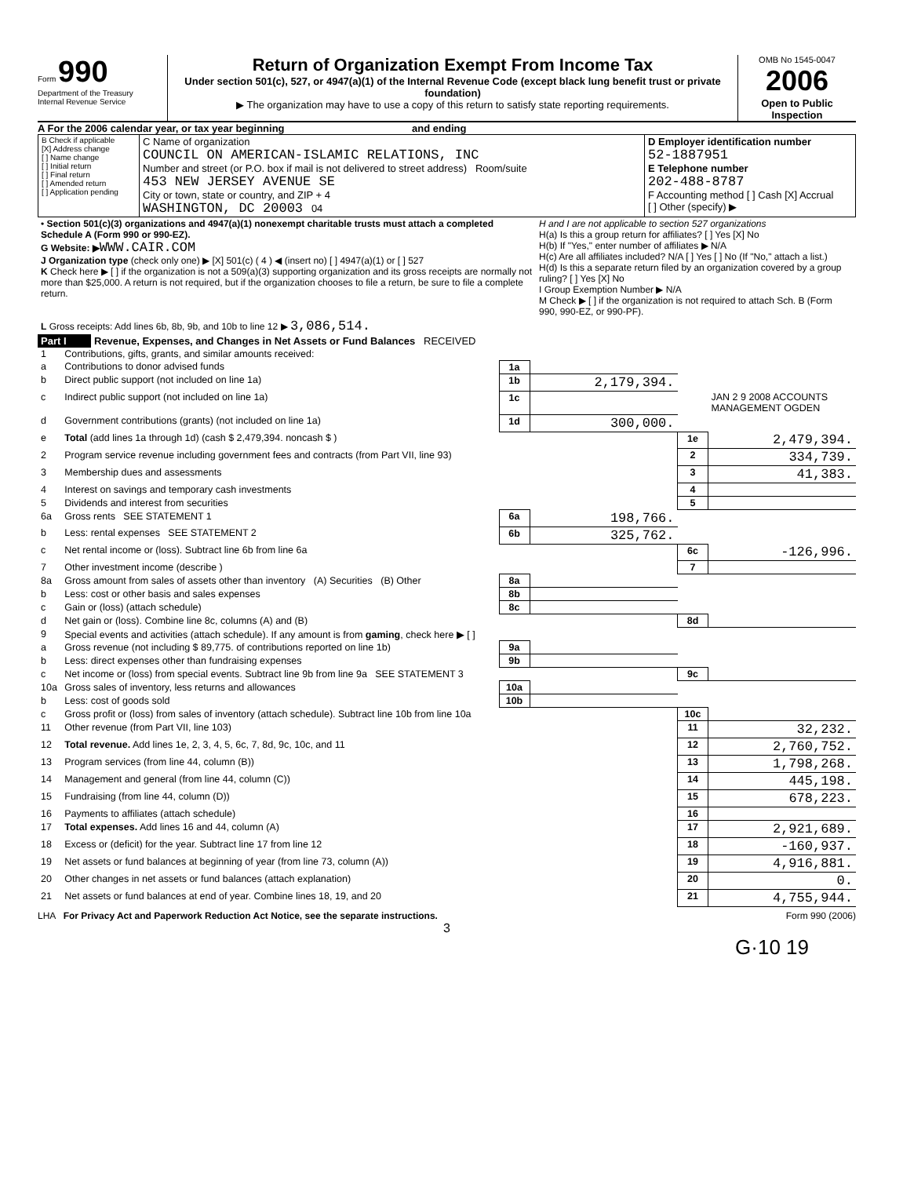Form 990
Department of the Treasury
Internal Revenue Service
Return of Organization Exempt From Income Tax
Under section 501(c), 527, or 4947(a)(1) of the Internal Revenue Code (except black lung benefit trust or private foundation)
▶ The organization may have to use a copy of this return to satisfy state reporting requirements.
OMB No 1545-0047
2006
Open to Public Inspection
A For the 2006 calendar year, or tax year beginning and ending
| B Check if applicable [X] Address change [ ] Name change [ ] Initial return [ ] Final return [ ] Amended return [ ] Application pending | C Name of organization COUNCIL ON AMERICAN-ISLAMIC RELATIONS, INC Number and street (or P.O. box if mail is not delivered to street address) Room/suite 453 NEW JERSEY AVENUE SE City or town, state or country, and ZIP + 4 WASHINGTON, DC 20003 04 | D Employer identification number 52-1887951 E Telephone number 202-488-8787 F Accounting method [ ] Cash [X] Accrual [ ] Other (specify) ▶ |
| • Section 501(c)(3) organizations and 4947(a)(1) nonexempt charitable trusts must attach a completed Schedule A (Form 990 or 990-EZ). G Website: ▶ WWW.CAIR.COM J Organization type (check only one) ▶ [X] 501(c) ( 4 ) ◀ (insert no) [ ] 4947(a)(1) or [ ] 527 K Check here ▶ [ ] if the organization is not a 509(a)(3) supporting organization and its gross receipts are normally not more than $25,000. A return is not required, but if the organization chooses to file a return, be sure to file a complete return. | H and I are not applicable to section 527 organizations H(a) Is this a group return for affiliates? [ ] Yes [X] No H(b) If "Yes," enter number of affiliates ▶ N/A H(c) Are all affiliates included? N/A [ ] Yes [ ] No (If "No," attach a list.) H(d) Is this a separate return filed by an organization covered by a group ruling? [ ] Yes [X] No I Group Exemption Number ▶ N/A M Check ▶ [ ] if the organization is not required to attach Sch. B (Form 990, 990-EZ, or 990-PF). |
| L Gross receipts: Add lines 6b, 8b, 9b, and 10b to line 12 ▶ 3,086,514. | |
| Part I | Revenue, Expenses, and Changes in Net Assets or Fund Balances RECEIVED |
| 1 | Contributions, gifts, grants, and similar amounts received: | | | | |
| a | Contributions to donor advised funds | 1a | | | |
| b | Direct public support (not included on line 1a) | 1b | 2,179,394. | | |
| c | Indirect public support (not included on line 1a) | 1c | | | JAN 2 9 2008 ACCOUNTS MANAGEMENT OGDEN |
| d | Government contributions (grants) (not included on line 1a) | 1d | 300,000. | | |
| e | Total (add lines 1a through 1d) (cash $ 2,479,394. noncash $ ) | | | 1e | 2,479,394. |
| 2 | Program service revenue including government fees and contracts (from Part VII, line 93) | | | 2 | 334,739. |
| 3 | Membership dues and assessments | | | 3 | 41,383. |
| 4 | Interest on savings and temporary cash investments | | | 4 | |
| 5 | Dividends and interest from securities | | | 5 | |
| 6a | Gross rents SEE STATEMENT 1 | 6a | 198,766. | | |
| b | Less: rental expenses SEE STATEMENT 2 | 6b | 325,762. | | |
| c | Net rental income or (loss). Subtract line 6b from line 6a | | | 6c | -126,996. |
| 7 | Other investment income (describe ) | | | 7 | |
| 8a | Gross amount from sales of assets other than inventory (A) Securities (B) Other | 8a | | | |
| b | Less: cost or other basis and sales expenses | 8b | | | |
| c | Gain or (loss) (attach schedule) | 8c | | | |
| d | Net gain or (loss). Combine line 8c, columns (A) and (B) | | | 8d | |
| 9 | Special events and activities (attach schedule). If any amount is from gaming , check here ▶ [ ] | | | | |
| a | Gross revenue (not including $ 89,775. of contributions reported on line 1b) | 9a | | | |
| b | Less: direct expenses other than fundraising expenses | 9b | | | |
| c | Net income or (loss) from special events. Subtract line 9b from line 9a SEE STATEMENT 3 | | | 9c | |
| 10a | Gross sales of inventory, less returns and allowances | 10a | | | |
| b | Less: cost of goods sold | 10b | | | |
| c | Gross profit or (loss) from sales of inventory (attach schedule). Subtract line 10b from line 10a | | | 10c | |
| 11 | Other revenue (from Part VII, line 103) | | | 11 | 32,232. |
| 12 | Total revenue. Add lines 1e, 2, 3, 4, 5, 6c, 7, 8d, 9c, 10c, and 11 | | | 12 | 2,760,752. |
| 13 | Program services (from line 44, column (B)) | | | 13 | 1,798,268. |
| 14 | Management and general (from line 44, column (C)) | | | 14 | 445,198. |
| 15 | Fundraising (from line 44, column (D)) | | | 15 | 678,223. |
| 16 | Payments to affiliates (attach schedule) | | | 16 | |
| 17 | Total expenses. Add lines 16 and 44, column (A) | | | 17 | 2,921,689. |
| 18 | Excess or (deficit) for the year. Subtract line 17 from line 12 | | | 18 | -160,937. |
| 19 | Net assets or fund balances at beginning of year (from line 73, column (A)) | | | 19 | 4,916,881. |
| 20 | Other changes in net assets or fund balances (attach explanation) | | | 20 | 0. |
| 21 | Net assets or fund balances at end of year. Combine lines 18, 19, and 20 | | | 21 | 4,755,944. |
LHA For Privacy Act and Paperwork Reduction Act Notice, see the separate instructions. Form 990 (2006)
3
G·10 19